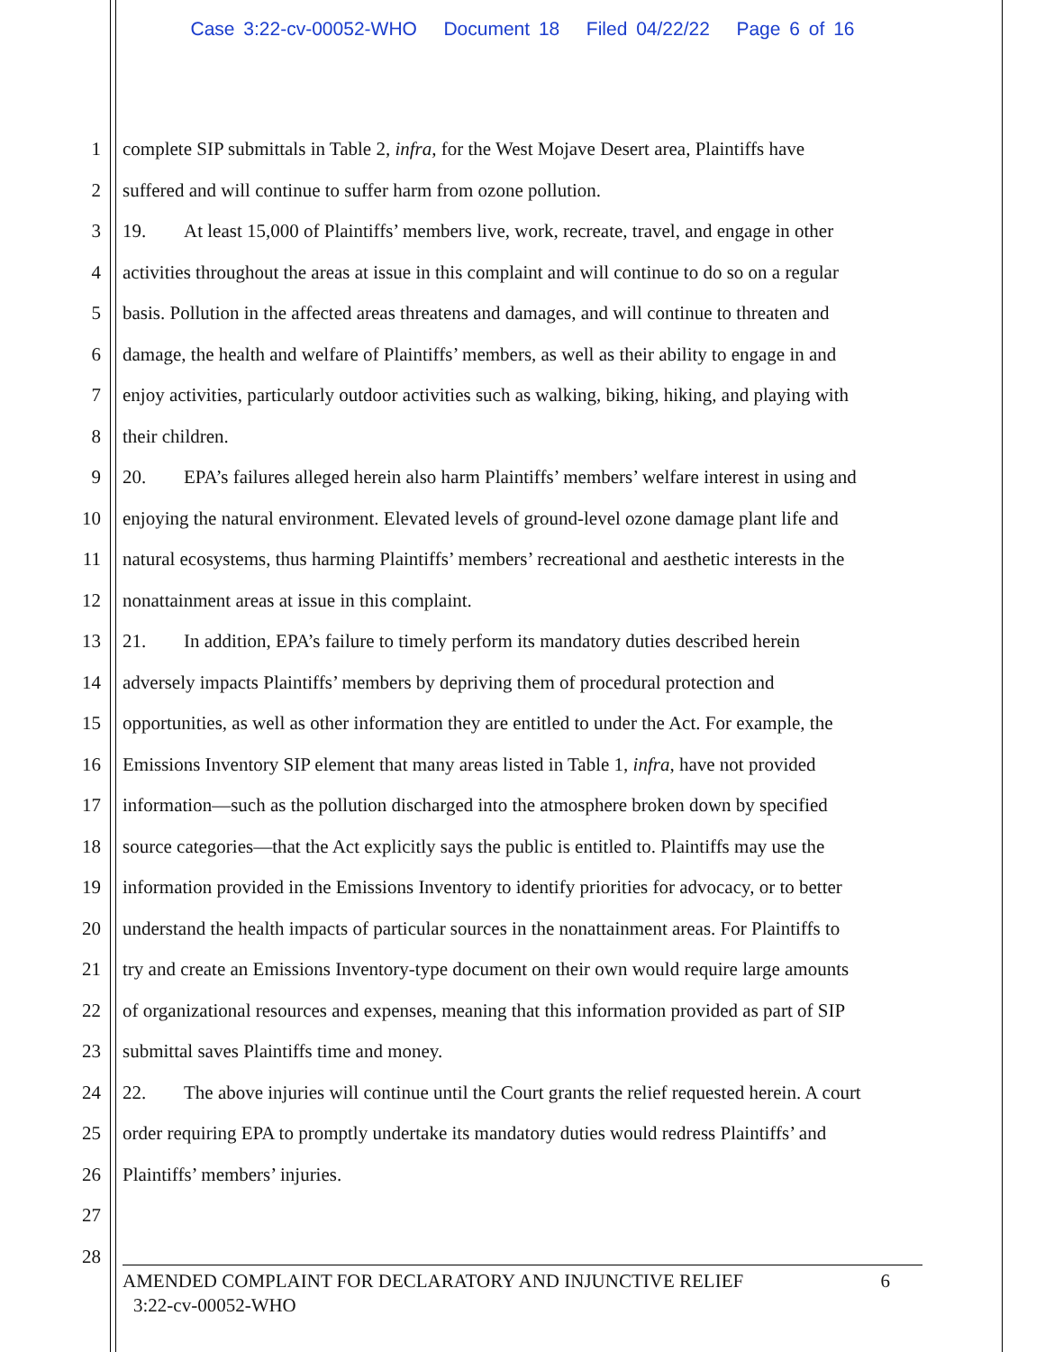Case 3:22-cv-00052-WHO Document 18 Filed 04/22/22 Page 6 of 16
1 complete SIP submittals in Table 2, infra, for the West Mojave Desert area, Plaintiffs have
2 suffered and will continue to suffer harm from ozone pollution.
3 19. At least 15,000 of Plaintiffs’ members live, work, recreate, travel, and engage in other
4 activities throughout the areas at issue in this complaint and will continue to do so on a regular
5 basis. Pollution in the affected areas threatens and damages, and will continue to threaten and
6 damage, the health and welfare of Plaintiffs’ members, as well as their ability to engage in and
7 enjoy activities, particularly outdoor activities such as walking, biking, hiking, and playing with
8 their children.
9 20. EPA’s failures alleged herein also harm Plaintiffs’ members’ welfare interest in using and
10 enjoying the natural environment. Elevated levels of ground-level ozone damage plant life and
11 natural ecosystems, thus harming Plaintiffs’ members’ recreational and aesthetic interests in the
12 nonattainment areas at issue in this complaint.
13 21. In addition, EPA’s failure to timely perform its mandatory duties described herein
14 adversely impacts Plaintiffs’ members by depriving them of procedural protection and
15 opportunities, as well as other information they are entitled to under the Act. For example, the
16 Emissions Inventory SIP element that many areas listed in Table 1, infra, have not provided
17 information—such as the pollution discharged into the atmosphere broken down by specified
18 source categories—that the Act explicitly says the public is entitled to. Plaintiffs may use the
19 information provided in the Emissions Inventory to identify priorities for advocacy, or to better
20 understand the health impacts of particular sources in the nonattainment areas. For Plaintiffs to
21 try and create an Emissions Inventory-type document on their own would require large amounts
22 of organizational resources and expenses, meaning that this information provided as part of SIP
23 submittal saves Plaintiffs time and money.
24 22. The above injuries will continue until the Court grants the relief requested herein. A court
25 order requiring EPA to promptly undertake its mandatory duties would redress Plaintiffs’ and
26 Plaintiffs’ members’ injuries.
27
28
AMENDED COMPLAINT FOR DECLARATORY AND INJUNCTIVE RELIEF 6
3:22-cv-00052-WHO